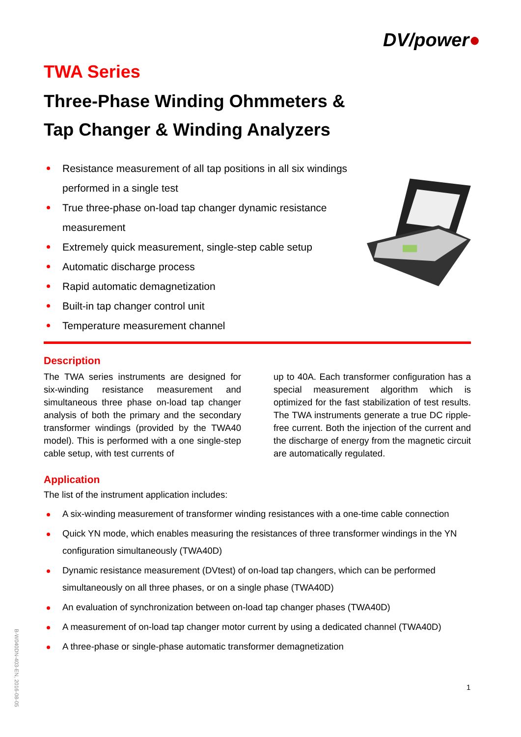DV/power●
TWA Series
Three-Phase Winding Ohmmeters &
Tap Changer & Winding Analyzers
Resistance measurement of all tap positions in all six windings performed in a single test
True three-phase on-load tap changer dynamic resistance measurement
Extremely quick measurement, single-step cable setup
Automatic discharge process
Rapid automatic demagnetization
Built-in tap changer control unit
Temperature measurement channel
Description
The TWA series instruments are designed for six-winding resistance measurement and simultaneous three phase on-load tap changer analysis of both the primary and the secondary transformer windings (provided by the TWA40 model). This is performed with a one single-step cable setup, with test currents of
up to 40A. Each transformer configuration has a special measurement algorithm which is optimized for the fast stabilization of test results. The TWA instruments generate a true DC ripple-free current. Both the injection of the current and the discharge of energy from the magnetic circuit are automatically regulated.
Application
The list of the instrument application includes:
A six-winding measurement of transformer winding resistances with a one-time cable connection
Quick YN mode, which enables measuring the resistances of three transformer windings in the YN configuration simultaneously (TWA40D)
Dynamic resistance measurement (DVtest) of on-load tap changers, which can be performed simultaneously on all three phases, or on a single phase (TWA40D)
An evaluation of synchronization between on-load tap changer phases (TWA40D)
A measurement of on-load tap changer motor current by using a dedicated channel (TWA40D)
A three-phase or single-phase automatic transformer demagnetization
B-W040DN-403-EN, 2016-08-05
1